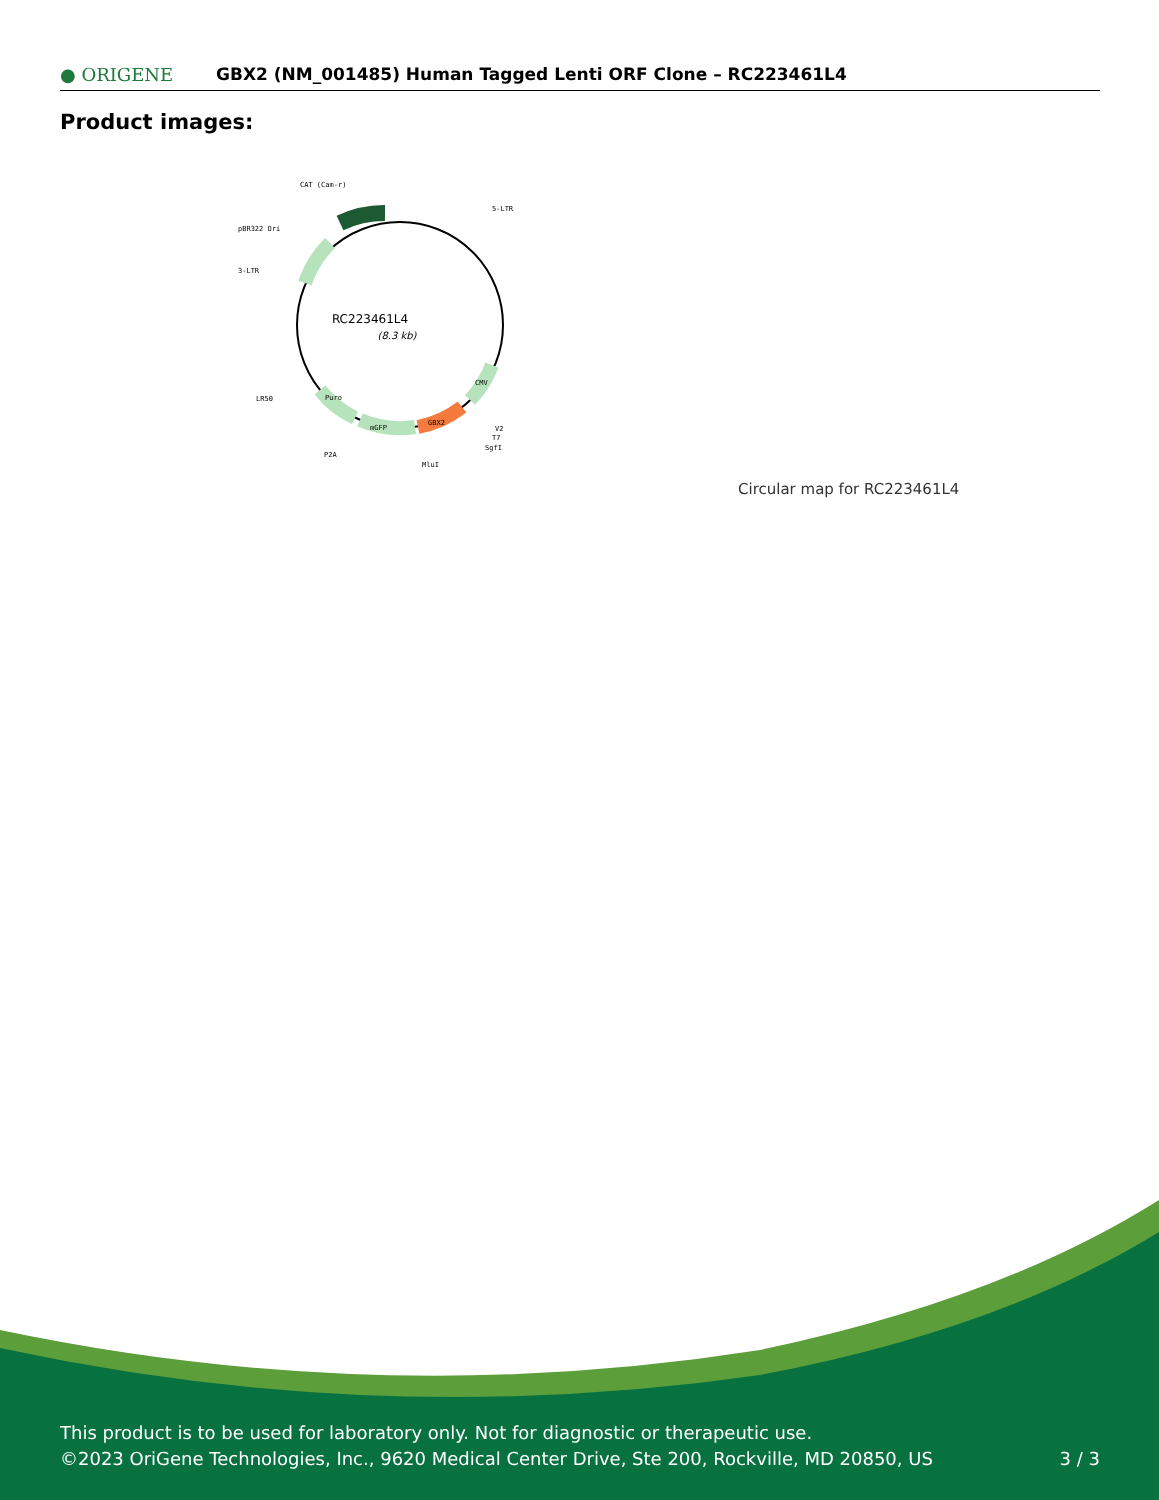● ORIGENE
GBX2 (NM_001485) Human Tagged Lenti ORF Clone – RC223461L4
Product images:
RC223461L4
(8.3 kb)
CAT (Cam-r)
5-LTR
pBR322 Ori
3-LTR
LR50
P2A
MluI
V2
T7
SgfI
Puro
mGFP
GBX2
CMV
Circular map for RC223461L4
This product is to be used for laboratory only. Not for diagnostic or therapeutic use.
©2023 OriGene Technologies, Inc., 9620 Medical Center Drive, Ste 200, Rockville, MD 20850, US 3 / 3